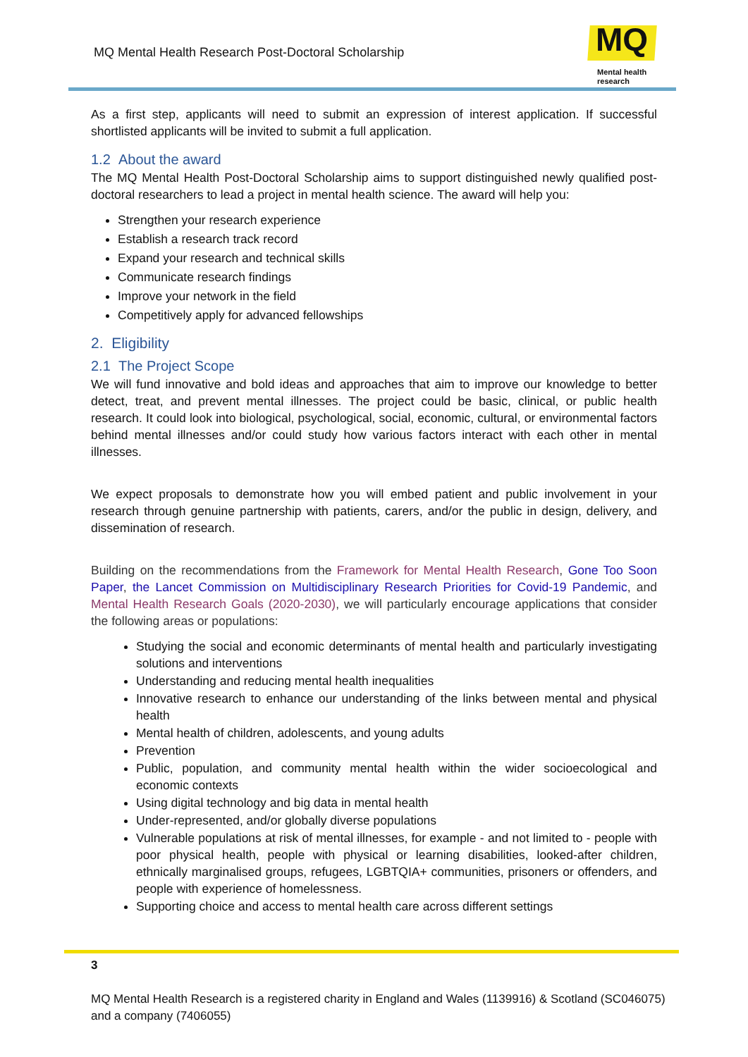MQ Mental Health Research Post-Doctoral Scholarship
MQ
Mental health
research
As a first step, applicants will need to submit an expression of interest application. If successful shortlisted applicants will be invited to submit a full application.
1.2 About the award
The MQ Mental Health Post-Doctoral Scholarship aims to support distinguished newly qualified post-doctoral researchers to lead a project in mental health science. The award will help you:
Strengthen your research experience
Establish a research track record
Expand your research and technical skills
Communicate research findings
Improve your network in the field
Competitively apply for advanced fellowships
2. Eligibility
2.1 The Project Scope
We will fund innovative and bold ideas and approaches that aim to improve our knowledge to better detect, treat, and prevent mental illnesses. The project could be basic, clinical, or public health research. It could look into biological, psychological, social, economic, cultural, or environmental factors behind mental illnesses and/or could study how various factors interact with each other in mental illnesses.
We expect proposals to demonstrate how you will embed patient and public involvement in your research through genuine partnership with patients, carers, and/or the public in design, delivery, and dissemination of research.
Building on the recommendations from the Framework for Mental Health Research, Gone Too Soon Paper, the Lancet Commission on Multidisciplinary Research Priorities for Covid-19 Pandemic, and Mental Health Research Goals (2020-2030), we will particularly encourage applications that consider the following areas or populations:
Studying the social and economic determinants of mental health and particularly investigating solutions and interventions
Understanding and reducing mental health inequalities
Innovative research to enhance our understanding of the links between mental and physical health
Mental health of children, adolescents, and young adults
Prevention
Public, population, and community mental health within the wider socioecological and economic contexts
Using digital technology and big data in mental health
Under-represented, and/or globally diverse populations
Vulnerable populations at risk of mental illnesses, for example - and not limited to - people with poor physical health, people with physical or learning disabilities, looked-after children, ethnically marginalised groups, refugees, LGBTQIA+ communities, prisoners or offenders, and people with experience of homelessness.
Supporting choice and access to mental health care across different settings
3
MQ Mental Health Research is a registered charity in England and Wales (1139916) & Scotland (SC046075) and a company (7406055)